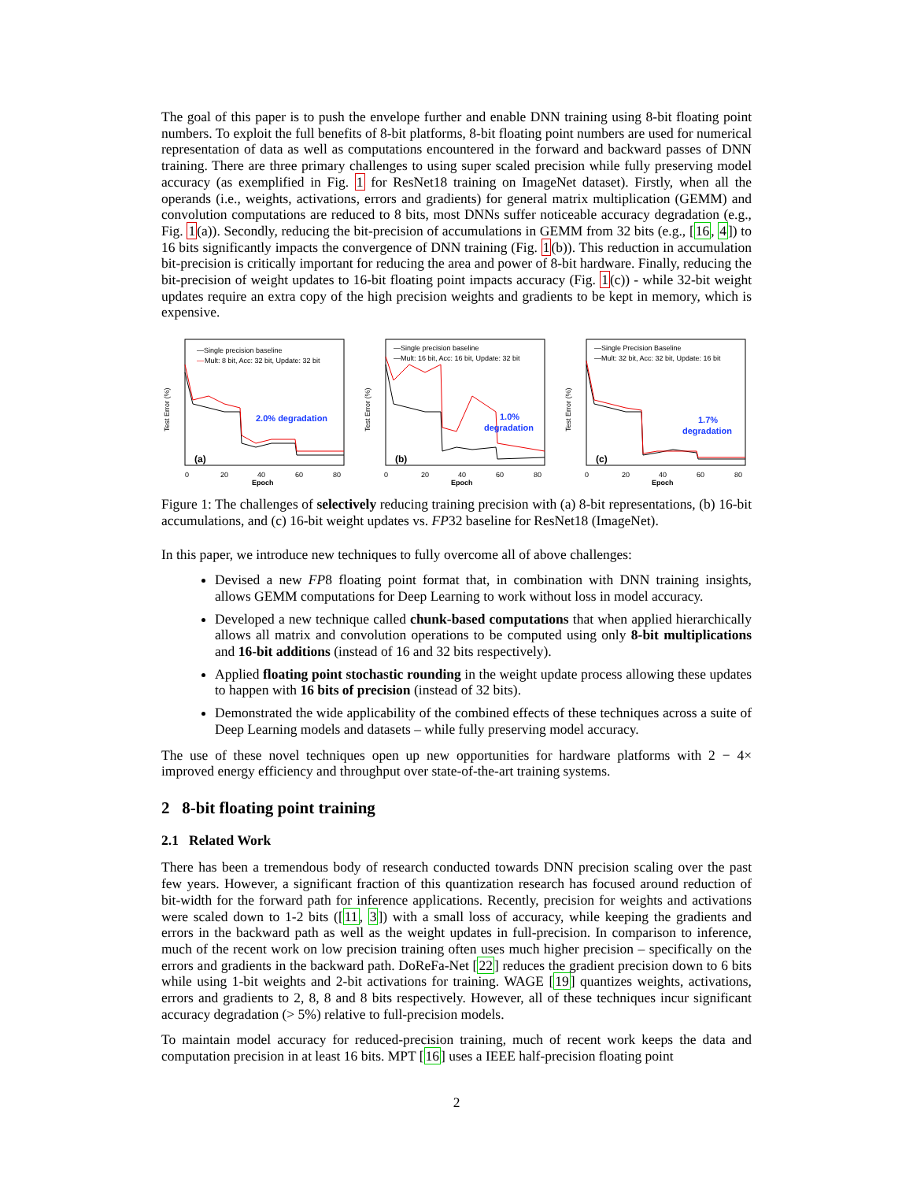The goal of this paper is to push the envelope further and enable DNN training using 8-bit floating point numbers. To exploit the full benefits of 8-bit platforms, 8-bit floating point numbers are used for numerical representation of data as well as computations encountered in the forward and backward passes of DNN training. There are three primary challenges to using super scaled precision while fully preserving model accuracy (as exemplified in Fig. 1 for ResNet18 training on ImageNet dataset). Firstly, when all the operands (i.e., weights, activations, errors and gradients) for general matrix multiplication (GEMM) and convolution computations are reduced to 8 bits, most DNNs suffer noticeable accuracy degradation (e.g., Fig. 1(a)). Secondly, reducing the bit-precision of accumulations in GEMM from 32 bits (e.g., [16, 4]) to 16 bits significantly impacts the convergence of DNN training (Fig. 1(b)). This reduction in accumulation bit-precision is critically important for reducing the area and power of 8-bit hardware. Finally, reducing the bit-precision of weight updates to 16-bit floating point impacts accuracy (Fig. 1(c)) - while 32-bit weight updates require an extra copy of the high precision weights and gradients to be kept in memory, which is expensive.
—Single precision baseline
—
Mult: 8 bit, Acc: 32 bit, Update: 32 bit
2.0% degradation
(a)
Test Error (%)
0
20
40
60
80
Epoch
—Single precision baseline
—Mult: 16 bit, Acc: 16 bit, Update: 32 bit
1.0%
degradation
(b)
Test Error (%)
0
20
40
60
80
Epoch
—Single Precision Baseline
—Mult: 32 bit, Acc: 32 bit, Update: 16 bit
1.7%
degradation
(c)
Test Error (%)
0
20
40
60
80
Epoch
Figure 1: The challenges of selectively reducing training precision with (a) 8-bit representations, (b) 16-bit accumulations, and (c) 16-bit weight updates vs. FP32 baseline for ResNet18 (ImageNet).
In this paper, we introduce new techniques to fully overcome all of above challenges:
Devised a new FP8 floating point format that, in combination with DNN training insights, allows GEMM computations for Deep Learning to work without loss in model accuracy.
Developed a new technique called chunk-based computations that when applied hierarchically allows all matrix and convolution operations to be computed using only 8-bit multiplications and 16-bit additions (instead of 16 and 32 bits respectively).
Applied floating point stochastic rounding in the weight update process allowing these updates to happen with 16 bits of precision (instead of 32 bits).
Demonstrated the wide applicability of the combined effects of these techniques across a suite of Deep Learning models and datasets – while fully preserving model accuracy.
The use of these novel techniques open up new opportunities for hardware platforms with 2 − 4× improved energy efficiency and throughput over state-of-the-art training systems.
2 8-bit floating point training
2.1 Related Work
There has been a tremendous body of research conducted towards DNN precision scaling over the past few years. However, a significant fraction of this quantization research has focused around reduction of bit-width for the forward path for inference applications. Recently, precision for weights and activations were scaled down to 1-2 bits ([11, 3]) with a small loss of accuracy, while keeping the gradients and errors in the backward path as well as the weight updates in full-precision. In comparison to inference, much of the recent work on low precision training often uses much higher precision – specifically on the errors and gradients in the backward path. DoReFa-Net [22] reduces the gradient precision down to 6 bits while using 1-bit weights and 2-bit activations for training. WAGE [19] quantizes weights, activations, errors and gradients to 2, 8, 8 and 8 bits respectively. However, all of these techniques incur significant accuracy degradation (> 5%) relative to full-precision models.
To maintain model accuracy for reduced-precision training, much of recent work keeps the data and computation precision in at least 16 bits. MPT [16] uses a IEEE half-precision floating point
2